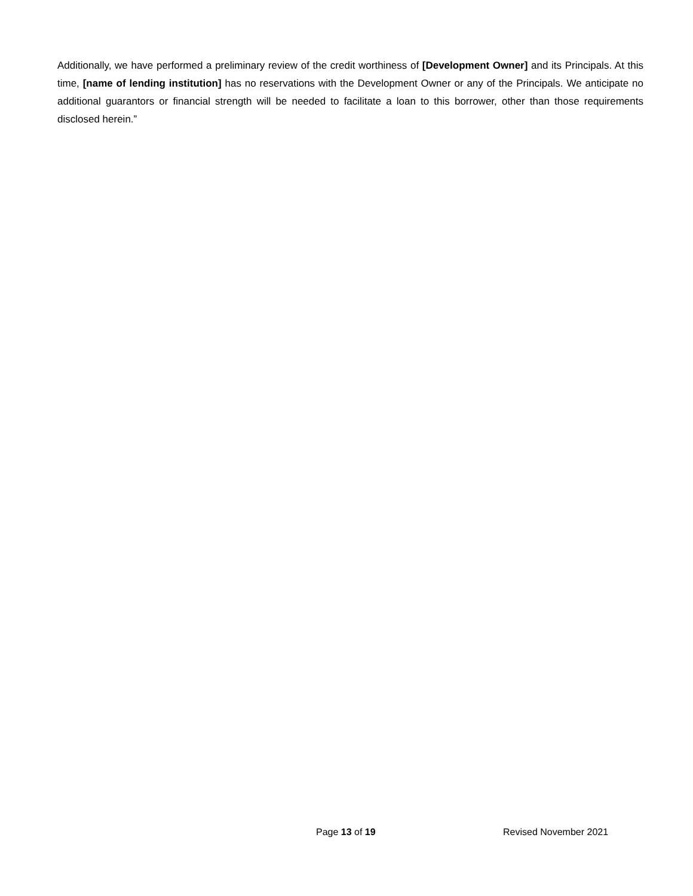Additionally, we have performed a preliminary review of the credit worthiness of [Development Owner] and its Principals. At this time, [name of lending institution] has no reservations with the Development Owner or any of the Principals. We anticipate no additional guarantors or financial strength will be needed to facilitate a loan to this borrower, other than those requirements disclosed herein.”
Page 13 of 19 Revised November 2021